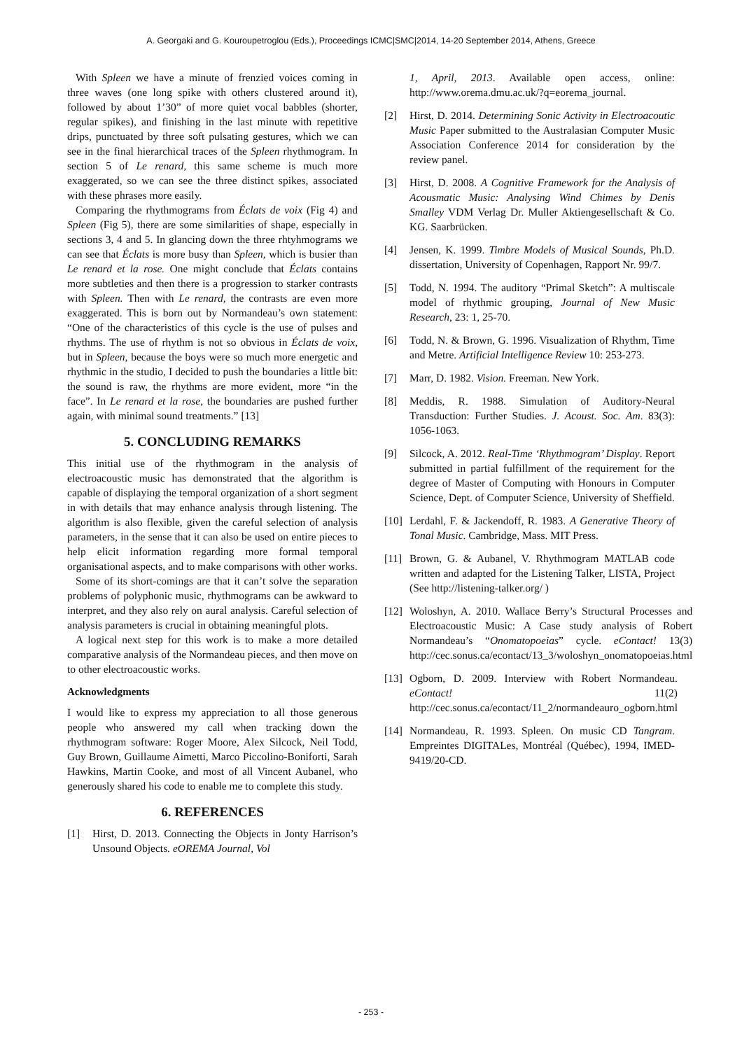A. Georgaki and G. Kouroupetroglou (Eds.), Proceedings ICMC|SMC|2014, 14-20 September 2014, Athens, Greece
With Spleen we have a minute of frenzied voices coming in three waves (one long spike with others clustered around it), followed by about 1’30” of more quiet vocal babbles (shorter, regular spikes), and finishing in the last minute with repetitive drips, punctuated by three soft pulsating gestures, which we can see in the final hierarchical traces of the Spleen rhythmogram. In section 5 of Le renard, this same scheme is much more exaggerated, so we can see the three distinct spikes, associated with these phrases more easily.
Comparing the rhythmograms from Éclats de voix (Fig 4) and Spleen (Fig 5), there are some similarities of shape, especially in sections 3, 4 and 5. In glancing down the three rhtyhmograms we can see that Éclats is more busy than Spleen, which is busier than Le renard et la rose. One might conclude that Éclats contains more subtleties and then there is a progression to starker contrasts with Spleen. Then with Le renard, the contrasts are even more exaggerated. This is born out by Normandeau’s own statement: “One of the characteristics of this cycle is the use of pulses and rhythms. The use of rhythm is not so obvious in Éclats de voix, but in Spleen, because the boys were so much more energetic and rhythmic in the studio, I decided to push the boundaries a little bit: the sound is raw, the rhythms are more evident, more “in the face”. In Le renard et la rose, the boundaries are pushed further again, with minimal sound treatments.” [13]
5. CONCLUDING REMARKS
This initial use of the rhythmogram in the analysis of electroacoustic music has demonstrated that the algorithm is capable of displaying the temporal organization of a short segment in with details that may enhance analysis through listening. The algorithm is also flexible, given the careful selection of analysis parameters, in the sense that it can also be used on entire pieces to help elicit information regarding more formal temporal organisational aspects, and to make comparisons with other works.
Some of its short-comings are that it can’t solve the separation problems of polyphonic music, rhythmograms can be awkward to interpret, and they also rely on aural analysis. Careful selection of analysis parameters is crucial in obtaining meaningful plots.
A logical next step for this work is to make a more detailed comparative analysis of the Normandeau pieces, and then move on to other electroacoustic works.
Acknowledgments
I would like to express my appreciation to all those generous people who answered my call when tracking down the rhythmogram software: Roger Moore, Alex Silcock, Neil Todd, Guy Brown, Guillaume Aimetti, Marco Piccolino-Boniforti, Sarah Hawkins, Martin Cooke, and most of all Vincent Aubanel, who generously shared his code to enable me to complete this study.
6. REFERENCES
[1] Hirst, D. 2013. Connecting the Objects in Jonty Harrison’s Unsound Objects. eOREMA Journal, Vol
1, April, 2013. Available open access, online: http://www.orema.dmu.ac.uk/?q=eorema_journal.
[2] Hirst, D. 2014. Determining Sonic Activity in Electroacoutic Music Paper submitted to the Australasian Computer Music Association Conference 2014 for consideration by the review panel.
[3] Hirst, D. 2008. A Cognitive Framework for the Analysis of Acousmatic Music: Analysing Wind Chimes by Denis Smalley VDM Verlag Dr. Muller Aktiengesellschaft & Co. KG. Saarbrücken.
[4] Jensen, K. 1999. Timbre Models of Musical Sounds, Ph.D. dissertation, University of Copenhagen, Rapport Nr. 99/7.
[5] Todd, N. 1994. The auditory “Primal Sketch”: A multiscale model of rhythmic grouping, Journal of New Music Research, 23: 1, 25-70.
[6] Todd, N. & Brown, G. 1996. Visualization of Rhythm, Time and Metre. Artificial Intelligence Review 10: 253-273.
[7] Marr, D. 1982. Vision. Freeman. New York.
[8] Meddis, R. 1988. Simulation of Auditory-Neural Transduction: Further Studies. J. Acoust. Soc. Am. 83(3): 1056-1063.
[9] Silcock, A. 2012. Real-Time ‘Rhythmogram’ Display. Report submitted in partial fulfillment of the requirement for the degree of Master of Computing with Honours in Computer Science, Dept. of Computer Science, University of Sheffield.
[10] Lerdahl, F. & Jackendoff, R. 1983. A Generative Theory of Tonal Music. Cambridge, Mass. MIT Press.
[11] Brown, G. & Aubanel, V. Rhythmogram MATLAB code written and adapted for the Listening Talker, LISTA, Project (See http://listening-talker.org/ )
[12] Woloshyn, A. 2010. Wallace Berry’s Structural Processes and Electroacoustic Music: A Case study analysis of Robert Normandeau’s “Onomatopoeias” cycle. eContact! 13(3) http://cec.sonus.ca/econtact/13_3/woloshyn_onomatopoeias.html
[13] Ogborn, D. 2009. Interview with Robert Normandeau. eContact! 11(2) http://cec.sonus.ca/econtact/11_2/normandeauro_ogborn.html
[14] Normandeau, R. 1993. Spleen. On music CD Tangram. Empreintes DIGITALes, Montréal (Québec), 1994, IMED-9419/20-CD.
- 253 -